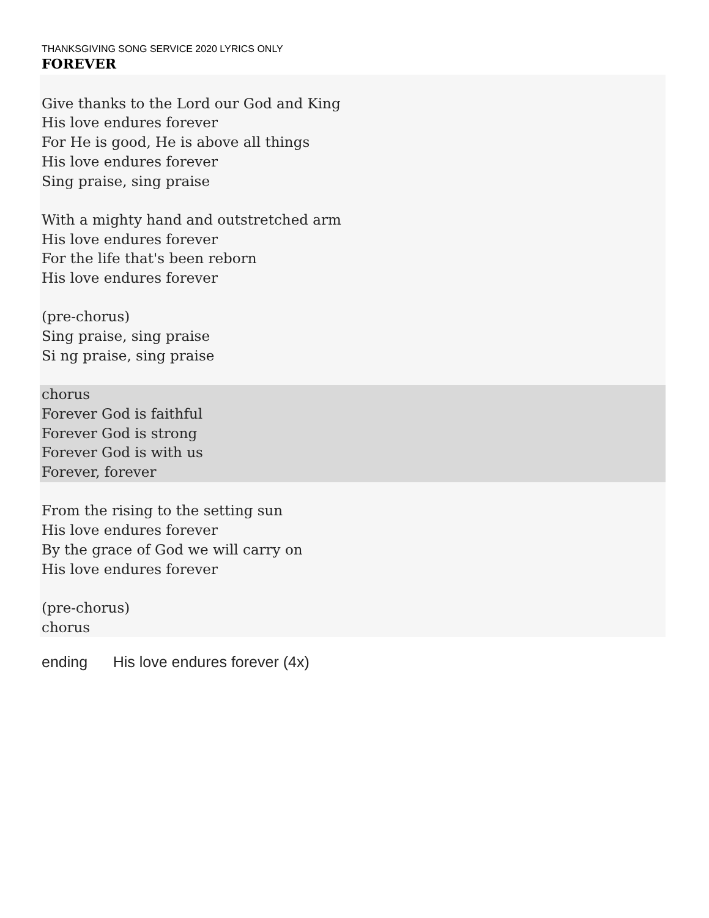THANKSGIVING SONG SERVICE 2020 LYRICS ONLY
FOREVER
Give thanks to the Lord our God and King
His love endures forever
For He is good, He is above all things
His love endures forever
Sing praise, sing praise
With a mighty hand and outstretched arm
His love endures forever
For the life that's been reborn
His love endures forever
(pre-chorus)
Sing praise, sing praise
Si ng praise, sing praise
chorus
Forever God is faithful
Forever God is strong
Forever God is with us
Forever, forever
From the rising to the setting sun
His love endures forever
By the grace of God we will carry on
His love endures forever
(pre-chorus)
chorus
ending His love endures forever (4x)